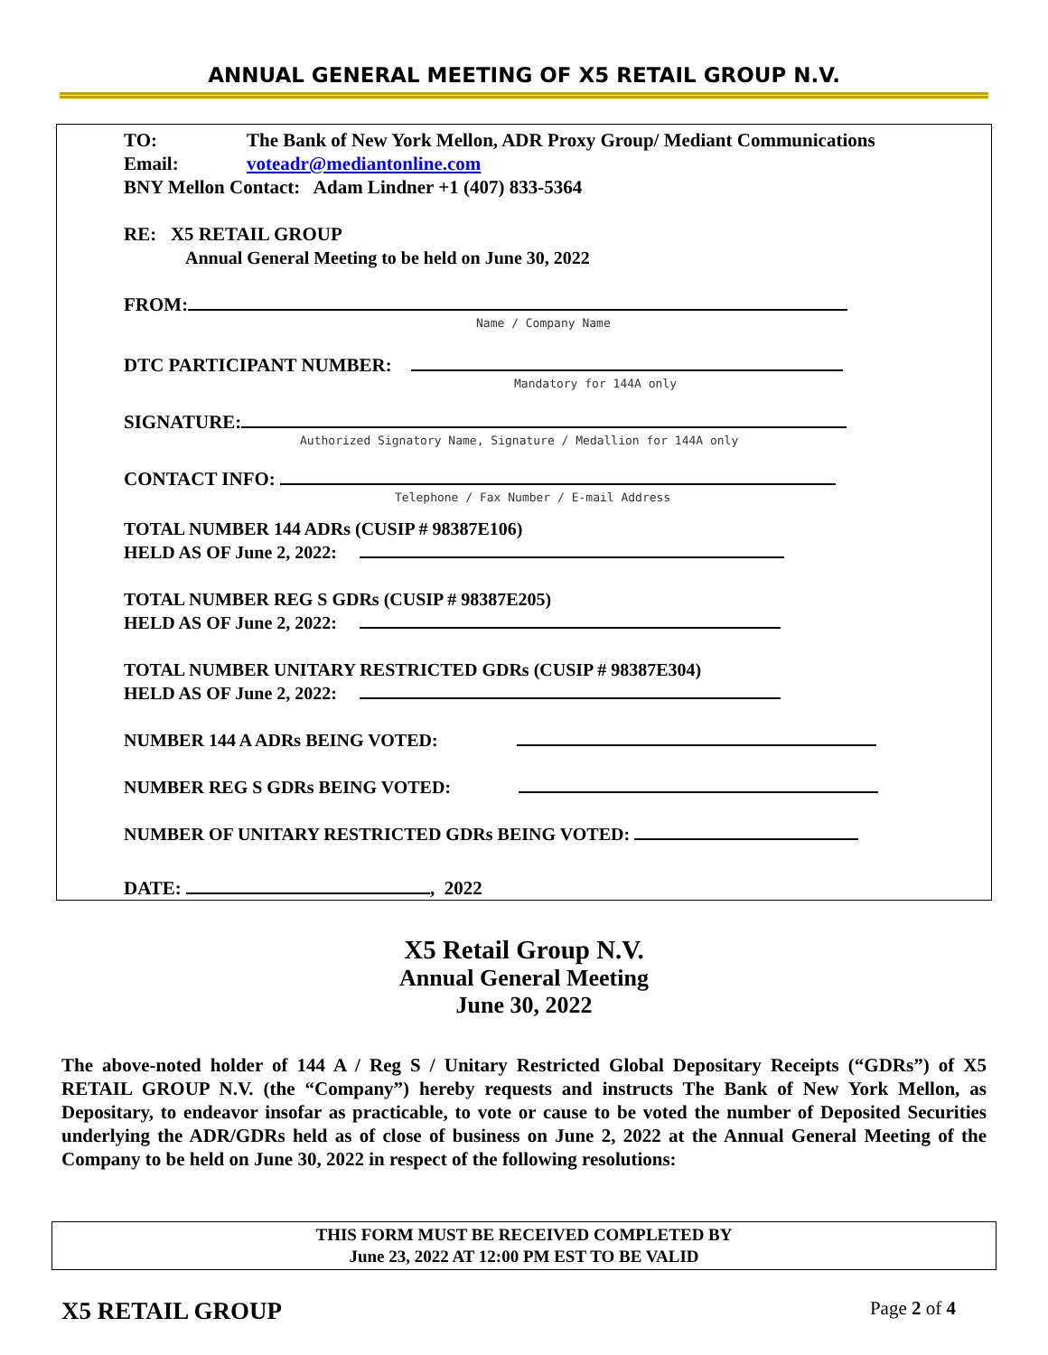ANNUAL GENERAL MEETING OF X5 RETAIL GROUP N.V.
TO: The Bank of New York Mellon, ADR Proxy Group/ Mediant Communications
Email: voteadr@mediantonline.com
BNY Mellon Contact: Adam Lindner +1 (407) 833-5364
RE: X5 RETAIL GROUP
Annual General Meeting to be held on June 30, 2022
FROM:
Name / Company Name
DTC PARTICIPANT NUMBER:
Mandatory for 144A only
SIGNATURE:
Authorized Signatory Name, Signature / Medallion for 144A only
CONTACT INFO:
Telephone / Fax Number / E-mail Address
TOTAL NUMBER 144 ADRs (CUSIP # 98387E106)
HELD AS OF June 2, 2022:
TOTAL NUMBER REG S GDRs (CUSIP # 98387E205)
HELD AS OF June 2, 2022:
TOTAL NUMBER UNITARY RESTRICTED GDRs (CUSIP # 98387E304)
HELD AS OF June 2, 2022:
NUMBER 144 A ADRs BEING VOTED:
NUMBER REG S GDRs BEING VOTED:
NUMBER OF UNITARY RESTRICTED GDRs BEING VOTED:
DATE: , 2022
X5 Retail Group N.V.
Annual General Meeting
June 30, 2022
The above-noted holder of 144 A / Reg S / Unitary Restricted Global Depositary Receipts (“GDRs”) of X5 RETAIL GROUP N.V. (the “Company”) hereby requests and instructs The Bank of New York Mellon, as Depositary, to endeavor insofar as practicable, to vote or cause to be voted the number of Deposited Securities underlying the ADR/GDRs held as of close of business on June 2, 2022 at the Annual General Meeting of the Company to be held on June 30, 2022 in respect of the following resolutions:
THIS FORM MUST BE RECEIVED COMPLETED BY
June 23, 2022 AT 12:00 PM EST TO BE VALID
X5 RETAIL GROUP Page 2 of 4